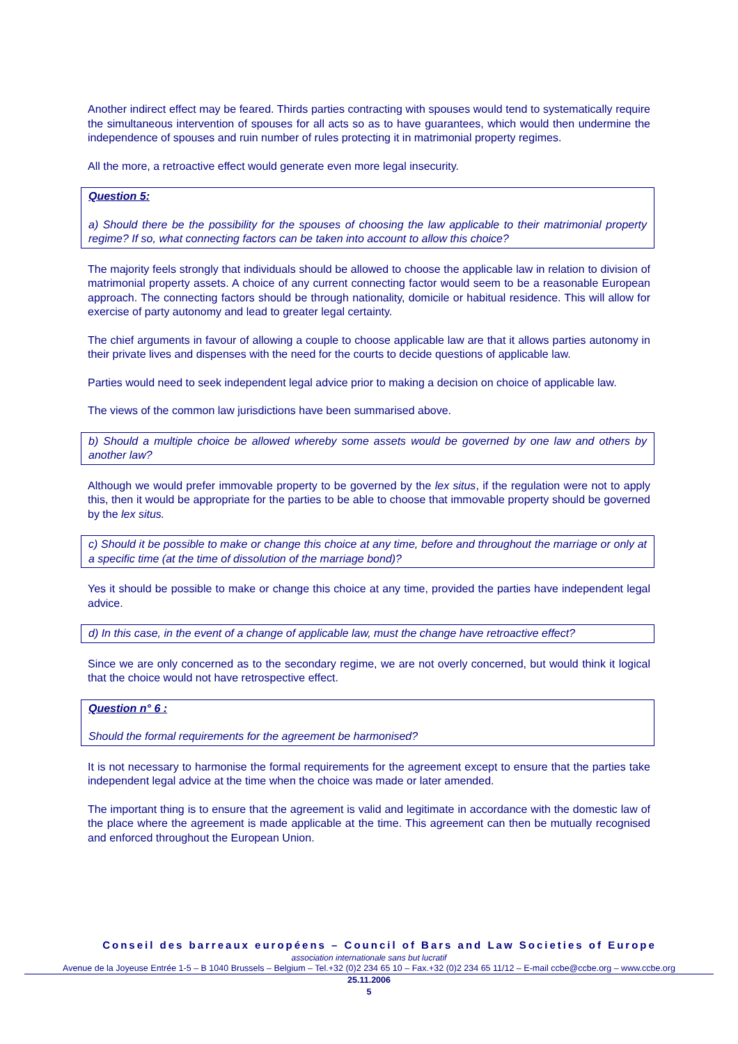Another indirect effect may be feared. Thirds parties contracting with spouses would tend to systematically require the simultaneous intervention of spouses for all acts so as to have guarantees, which would then undermine the independence of spouses and ruin number of rules protecting it in matrimonial property regimes.
All the more, a retroactive effect would generate even more legal insecurity.
Question 5:
a) Should there be the possibility for the spouses of choosing the law applicable to their matrimonial property regime? If so, what connecting factors can be taken into account to allow this choice?
The majority feels strongly that individuals should be allowed to choose the applicable law in relation to division of matrimonial property assets. A choice of any current connecting factor would seem to be a reasonable European approach. The connecting factors should be through nationality, domicile or habitual residence. This will allow for exercise of party autonomy and lead to greater legal certainty.
The chief arguments in favour of allowing a couple to choose applicable law are that it allows parties autonomy in their private lives and dispenses with the need for the courts to decide questions of applicable law.
Parties would need to seek independent legal advice prior to making a decision on choice of applicable law.
The views of the common law jurisdictions have been summarised above.
b) Should a multiple choice be allowed whereby some assets would be governed by one law and others by another law?
Although we would prefer immovable property to be governed by the lex situs, if the regulation were not to apply this, then it would be appropriate for the parties to be able to choose that immovable property should be governed by the lex situs.
c) Should it be possible to make or change this choice at any time, before and throughout the marriage or only at a specific time (at the time of dissolution of the marriage bond)?
Yes it should be possible to make or change this choice at any time, provided the parties have independent legal advice.
d) In this case, in the event of a change of applicable law, must the change have retroactive effect?
Since we are only concerned as to the secondary regime, we are not overly concerned, but would think it logical that the choice would not have retrospective effect.
Question n° 6 :
Should the formal requirements for the agreement be harmonised?
It is not necessary to harmonise the formal requirements for the agreement except to ensure that the parties take independent legal advice at the time when the choice was made or later amended.
The important thing is to ensure that the agreement is valid and legitimate in accordance with the domestic law of the place where the agreement is made applicable at the time. This agreement can then be mutually recognised and enforced throughout the European Union.
Conseil des barreaux européens – Council of Bars and Law Societies of Europe
association internationale sans but lucratif
Avenue de la Joyeuse Entrée 1-5 – B 1040 Brussels – Belgium – Tel.+32 (0)2 234 65 10 – Fax.+32 (0)2 234 65 11/12 – E-mail ccbe@ccbe.org – www.ccbe.org
25.11.2006
5